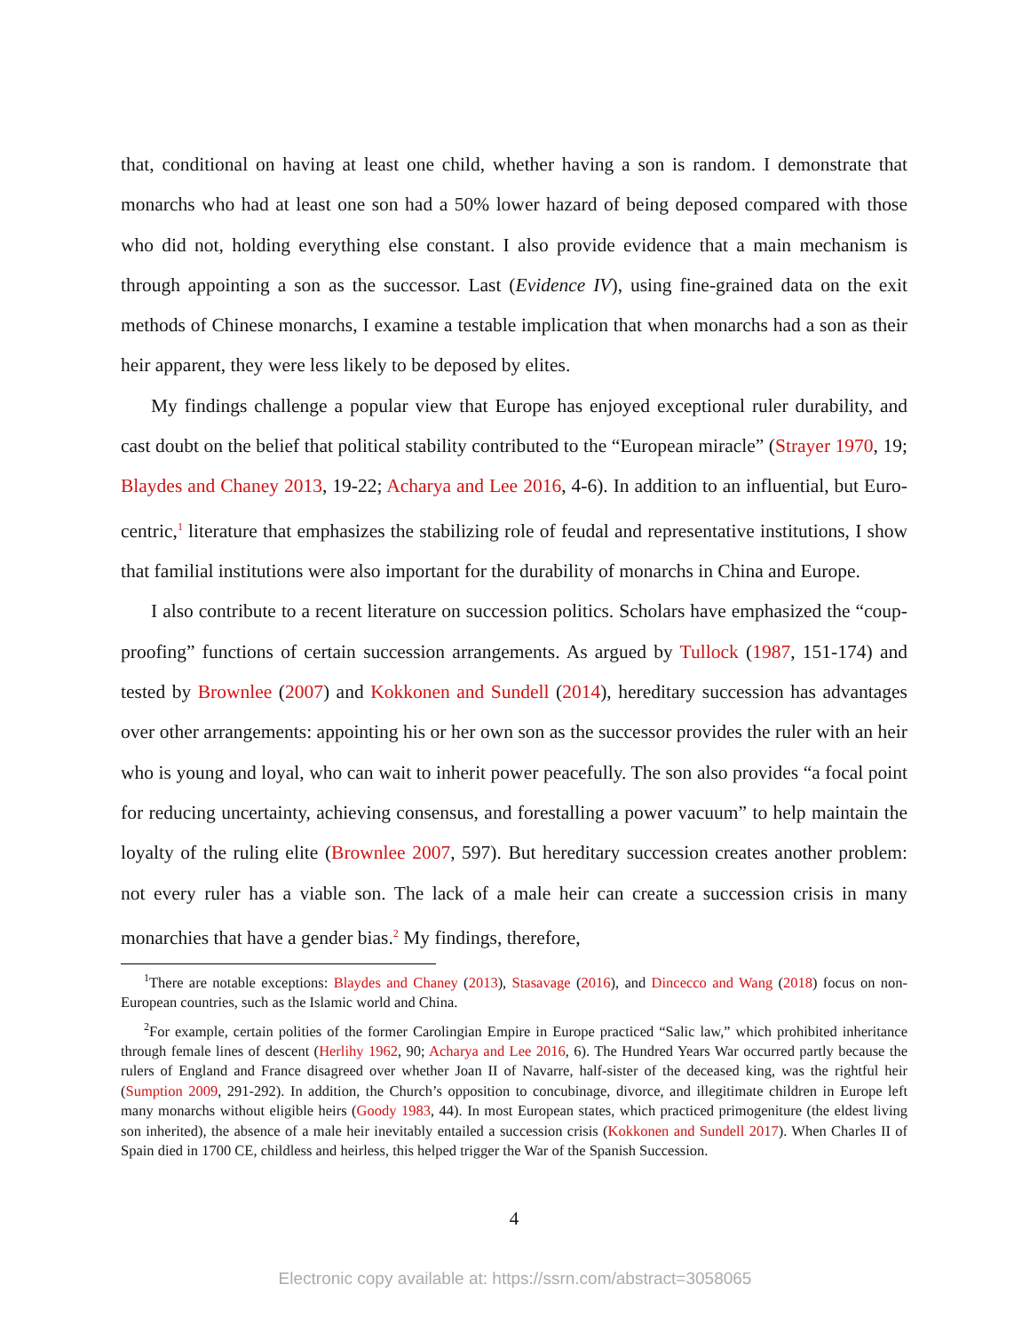that, conditional on having at least one child, whether having a son is random. I demonstrate that monarchs who had at least one son had a 50% lower hazard of being deposed compared with those who did not, holding everything else constant. I also provide evidence that a main mechanism is through appointing a son as the successor. Last (Evidence IV), using fine-grained data on the exit methods of Chinese monarchs, I examine a testable implication that when monarchs had a son as their heir apparent, they were less likely to be deposed by elites.
My findings challenge a popular view that Europe has enjoyed exceptional ruler durability, and cast doubt on the belief that political stability contributed to the “European miracle” (Strayer 1970, 19; Blaydes and Chaney 2013, 19-22; Acharya and Lee 2016, 4-6). In addition to an influential, but Euro-centric,<sup>1</sup> literature that emphasizes the stabilizing role of feudal and representative institutions, I show that familial institutions were also important for the durability of monarchs in China and Europe.
I also contribute to a recent literature on succession politics. Scholars have emphasized the “coup-proofing” functions of certain succession arrangements. As argued by Tullock (1987, 151-174) and tested by Brownlee (2007) and Kokkonen and Sundell (2014), hereditary succession has advantages over other arrangements: appointing his or her own son as the successor provides the ruler with an heir who is young and loyal, who can wait to inherit power peacefully. The son also provides “a focal point for reducing uncertainty, achieving consensus, and forestalling a power vacuum” to help maintain the loyalty of the ruling elite (Brownlee 2007, 597). But hereditary succession creates another problem: not every ruler has a viable son. The lack of a male heir can create a succession crisis in many monarchies that have a gender bias.<sup>2</sup> My findings, therefore,
<sup>1</sup> There are notable exceptions: Blaydes and Chaney (2013), Stasavage (2016), and Dincecco and Wang (2018) focus on non-European countries, such as the Islamic world and China.
<sup>2</sup> For example, certain polities of the former Carolingian Empire in Europe practiced “Salic law,” which prohibited inheritance through female lines of descent (Herlihy 1962, 90; Acharya and Lee 2016, 6). The Hundred Years War occurred partly because the rulers of England and France disagreed over whether Joan II of Navarre, half-sister of the deceased king, was the rightful heir (Sumption 2009, 291-292). In addition, the Church’s opposition to concubinage, divorce, and illegitimate children in Europe left many monarchs without eligible heirs (Goody 1983, 44). In most European states, which practiced primogeniture (the eldest living son inherited), the absence of a male heir inevitably entailed a succession crisis (Kokkonen and Sundell 2017). When Charles II of Spain died in 1700 CE, childless and heirless, this helped trigger the War of the Spanish Succession.
4
Electronic copy available at: https://ssrn.com/abstract=3058065